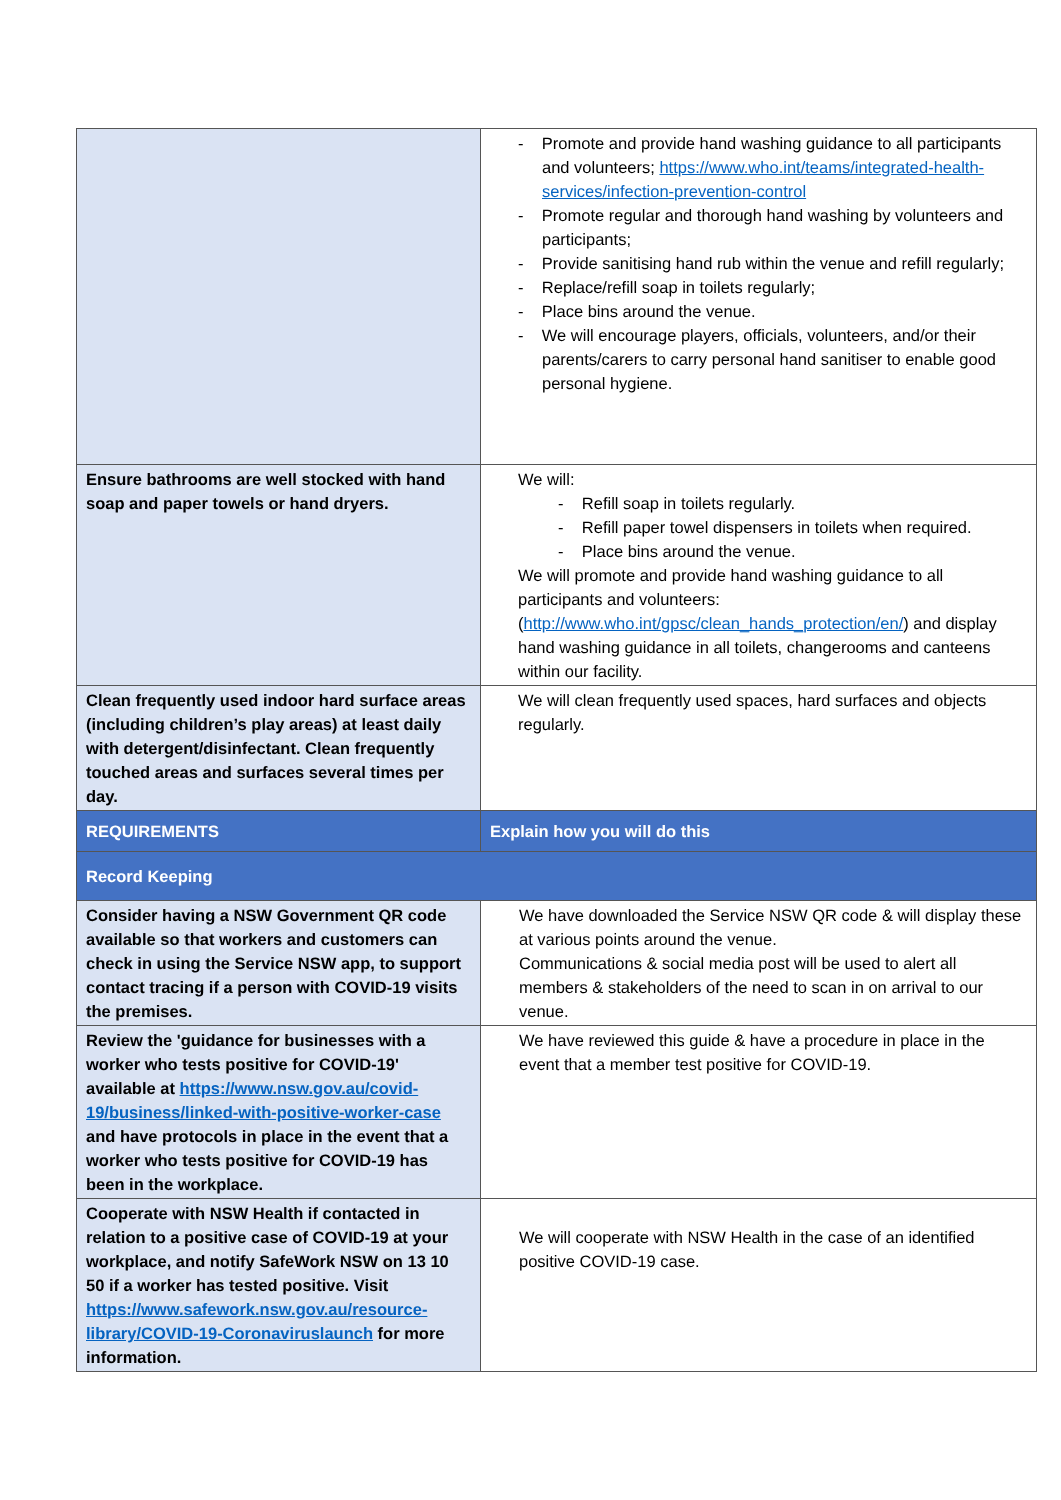| | - Promote and provide hand washing guidance to all participants and volunteers; https://www.who.int/teams/integrated-health-services/infection-prevention-control - Promote regular and thorough hand washing by volunteers and participants; - Provide sanitising hand rub within the venue and refill regularly; - Replace/refill soap in toilets regularly; - Place bins around the venue. - We will encourage players, officials, volunteers, and/or their parents/carers to carry personal hand sanitiser to enable good personal hygiene. |
| Ensure bathrooms are well stocked with hand soap and paper towels or hand dryers. | We will: - Refill soap in toilets regularly. - Refill paper towel dispensers in toilets when required. - Place bins around the venue. We will promote and provide hand washing guidance to all participants and volunteers: ( http://www.who.int/gpsc/clean_hands_protection/en/ ) and display hand washing guidance in all toilets, changerooms and canteens within our facility. |
| Clean frequently used indoor hard surface areas (including children’s play areas) at least daily with detergent/disinfectant. Clean frequently touched areas and surfaces several times per day. | We will clean frequently used spaces, hard surfaces and objects regularly. |
| REQUIREMENTS | Explain how you will do this |
| Record Keeping | |
| Consider having a NSW Government QR code available so that workers and customers can check in using the Service NSW app, to support contact tracing if a person with COVID-19 visits the premises. | We have downloaded the Service NSW QR code & will display these at various points around the venue. Communications & social media post will be used to alert all members & stakeholders of the need to scan in on arrival to our venue. |
| Review the 'guidance for businesses with a worker who tests positive for COVID-19' available at https://www.nsw.gov.au/covid-19/business/linked-with-positive-worker-case and have protocols in place in the event that a worker who tests positive for COVID-19 has been in the workplace. | We have reviewed this guide & have a procedure in place in the event that a member test positive for COVID-19. |
| Cooperate with NSW Health if contacted in relation to a positive case of COVID-19 at your workplace, and notify SafeWork NSW on 13 10 50 if a worker has tested positive. Visit https://www.safework.nsw.gov.au/resource-library/COVID-19-Coronaviruslaunch for more information. | We will cooperate with NSW Health in the case of an identified positive COVID-19 case. |